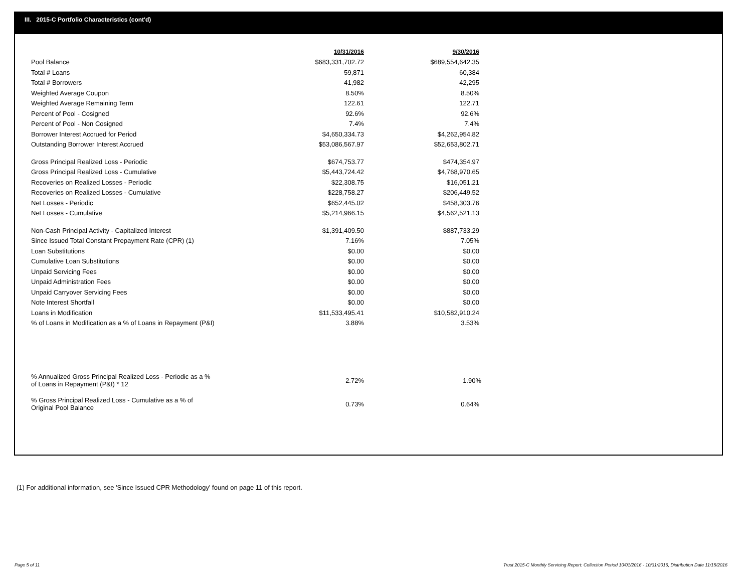III. 2015-C Portfolio Characteristics (cont'd)
| | 10/31/2016 | 9/30/2016 |
| --- | --- | --- |
| Pool Balance | $683,331,702.72 | $689,554,642.35 |
| Total # Loans | 59,871 | 60,384 |
| Total # Borrowers | 41,982 | 42,295 |
| Weighted Average Coupon | 8.50% | 8.50% |
| Weighted Average Remaining Term | 122.61 | 122.71 |
| Percent of Pool - Cosigned | 92.6% | 92.6% |
| Percent of Pool - Non Cosigned | 7.4% | 7.4% |
| Borrower Interest Accrued for Period | $4,650,334.73 | $4,262,954.82 |
| Outstanding Borrower Interest Accrued | $53,086,567.97 | $52,653,802.71 |
| Gross Principal Realized Loss - Periodic | $674,753.77 | $474,354.97 |
| Gross Principal Realized Loss - Cumulative | $5,443,724.42 | $4,768,970.65 |
| Recoveries on Realized Losses - Periodic | $22,308.75 | $16,051.21 |
| Recoveries on Realized Losses - Cumulative | $228,758.27 | $206,449.52 |
| Net Losses - Periodic | $652,445.02 | $458,303.76 |
| Net Losses - Cumulative | $5,214,966.15 | $4,562,521.13 |
| Non-Cash Principal Activity - Capitalized Interest | $1,391,409.50 | $887,733.29 |
| Since Issued Total Constant Prepayment Rate (CPR) (1) | 7.16% | 7.05% |
| Loan Substitutions | $0.00 | $0.00 |
| Cumulative Loan Substitutions | $0.00 | $0.00 |
| Unpaid Servicing Fees | $0.00 | $0.00 |
| Unpaid Administration Fees | $0.00 | $0.00 |
| Unpaid Carryover Servicing Fees | $0.00 | $0.00 |
| Note Interest Shortfall | $0.00 | $0.00 |
| Loans in Modification | $11,533,495.41 | $10,582,910.24 |
| % of Loans in Modification as a % of Loans in Repayment (P&I) | 3.88% | 3.53% |
| % Annualized Gross Principal Realized Loss - Periodic as a % of Loans in Repayment (P&I) * 12 | 2.72% | 1.90% |
| % Gross Principal Realized Loss - Cumulative as a % of Original Pool Balance | 0.73% | 0.64% |
(1) For additional information, see 'Since Issued CPR Methodology' found on page 11 of this report.
Page 5 of 11
Trust 2015-C Monthly Servicing Report: Collection Period 10/01/2016 - 10/31/2016, Distribution Date 11/15/2016